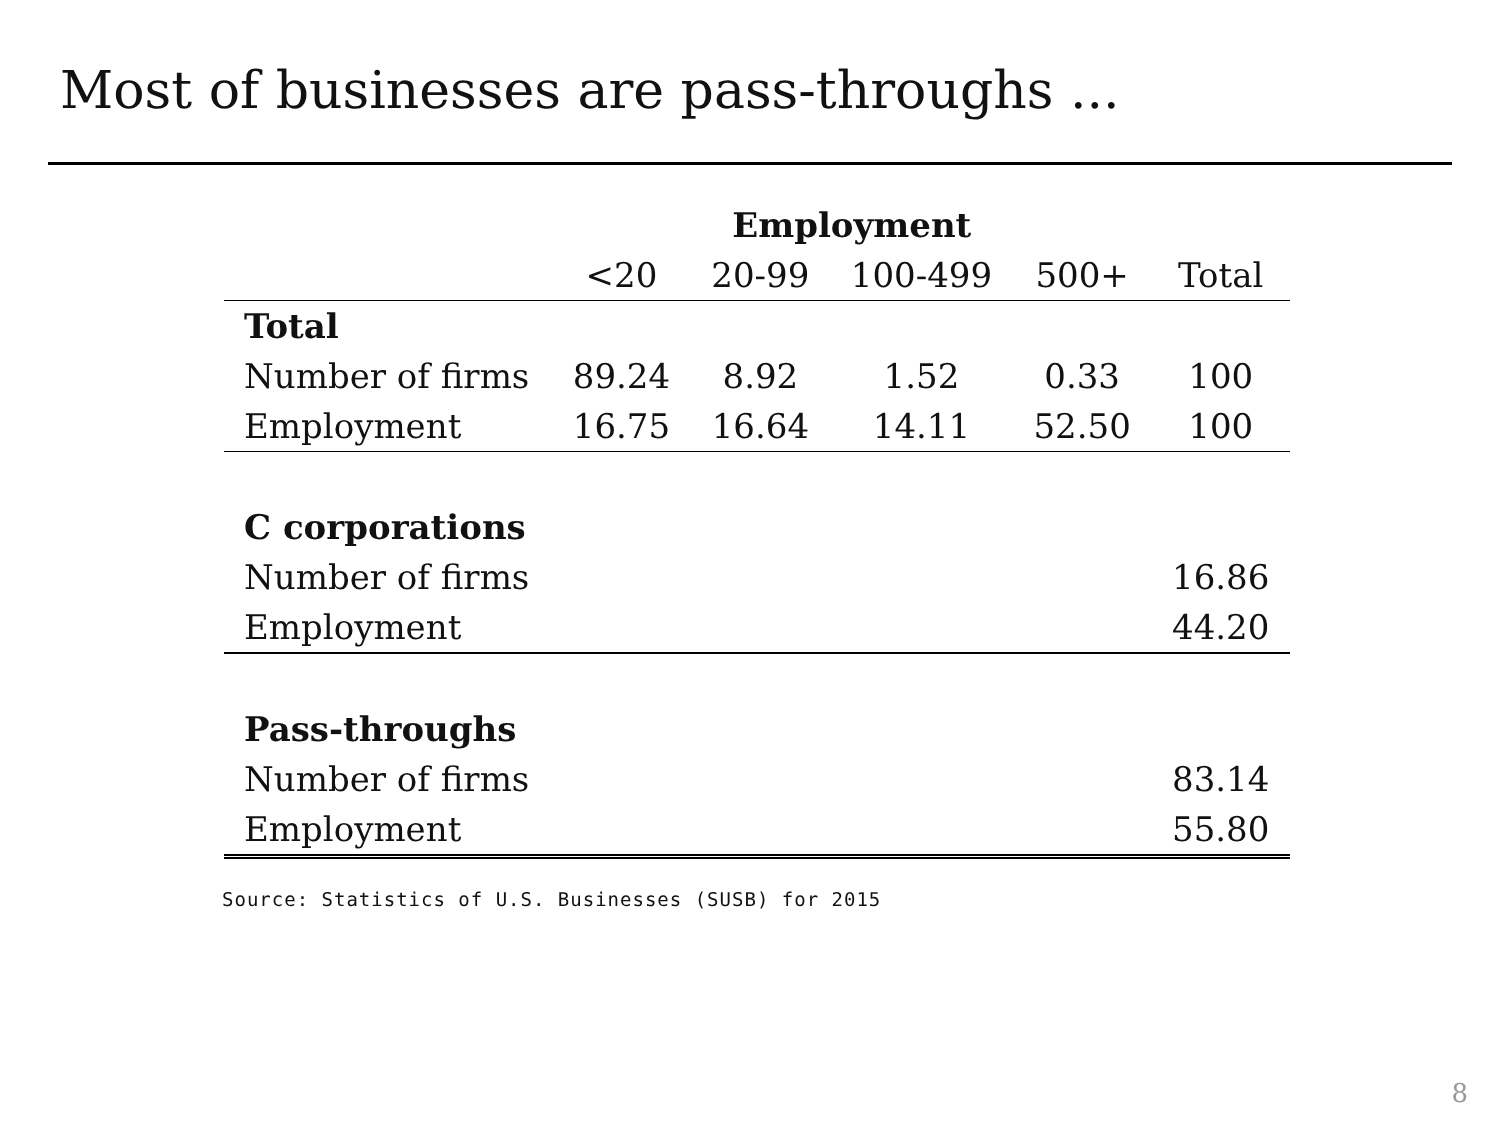Most of businesses are pass-throughs ...
| | Employment | | | | |
| --- | --- | --- | --- | --- | --- |
| | <20 | 20-99 | 100-499 | 500+ | Total |
| Total | | | | | |
| Number of firms | 89.24 | 8.92 | 1.52 | 0.33 | 100 |
| Employment | 16.75 | 16.64 | 14.11 | 52.50 | 100 |
| C corporations | | | | | |
| Number of firms | | | | | 16.86 |
| Employment | | | | | 44.20 |
| Pass-throughs | | | | | |
| Number of firms | | | | | 83.14 |
| Employment | | | | | 55.80 |
Source: Statistics of U.S. Businesses (SUSB) for 2015
8